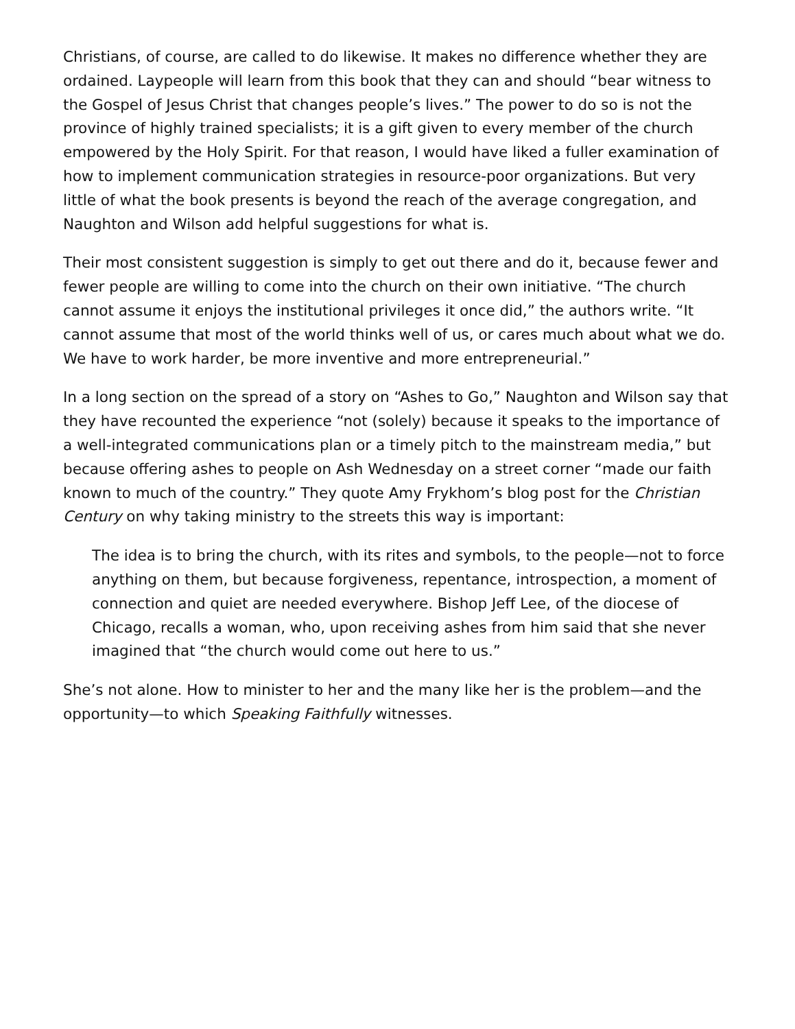Christians, of course, are called to do likewise. It makes no difference whether they are ordained. Laypeople will learn from this book that they can and should “bear witness to the Gospel of Jesus Christ that changes people’s lives.” The power to do so is not the province of highly trained specialists; it is a gift given to every member of the church empowered by the Holy Spirit. For that reason, I would have liked a fuller examination of how to implement communication strategies in resource-poor organizations. But very little of what the book presents is beyond the reach of the average congregation, and Naughton and Wilson add helpful suggestions for what is.
Their most consistent suggestion is simply to get out there and do it, because fewer and fewer people are willing to come into the church on their own initiative. “The church cannot assume it enjoys the institutional privileges it once did,” the authors write. “It cannot assume that most of the world thinks well of us, or cares much about what we do. We have to work harder, be more inventive and more entrepreneurial.”
In a long section on the spread of a story on “Ashes to Go,” Naughton and Wilson say that they have recounted the experience “not (solely) because it speaks to the importance of a well-integrated communications plan or a timely pitch to the mainstream media,” but because offering ashes to people on Ash Wednesday on a street corner “made our faith known to much of the country.” They quote Amy Frykhom’s blog post for the Christian Century on why taking ministry to the streets this way is important:
The idea is to bring the church, with its rites and symbols, to the people—not to force anything on them, but because forgiveness, repentance, introspection, a moment of connection and quiet are needed everywhere. Bishop Jeff Lee, of the diocese of Chicago, recalls a woman, who, upon receiving ashes from him said that she never imagined that “the church would come out here to us.”
She’s not alone. How to minister to her and the many like her is the problem—and the opportunity—to which Speaking Faithfully witnesses.